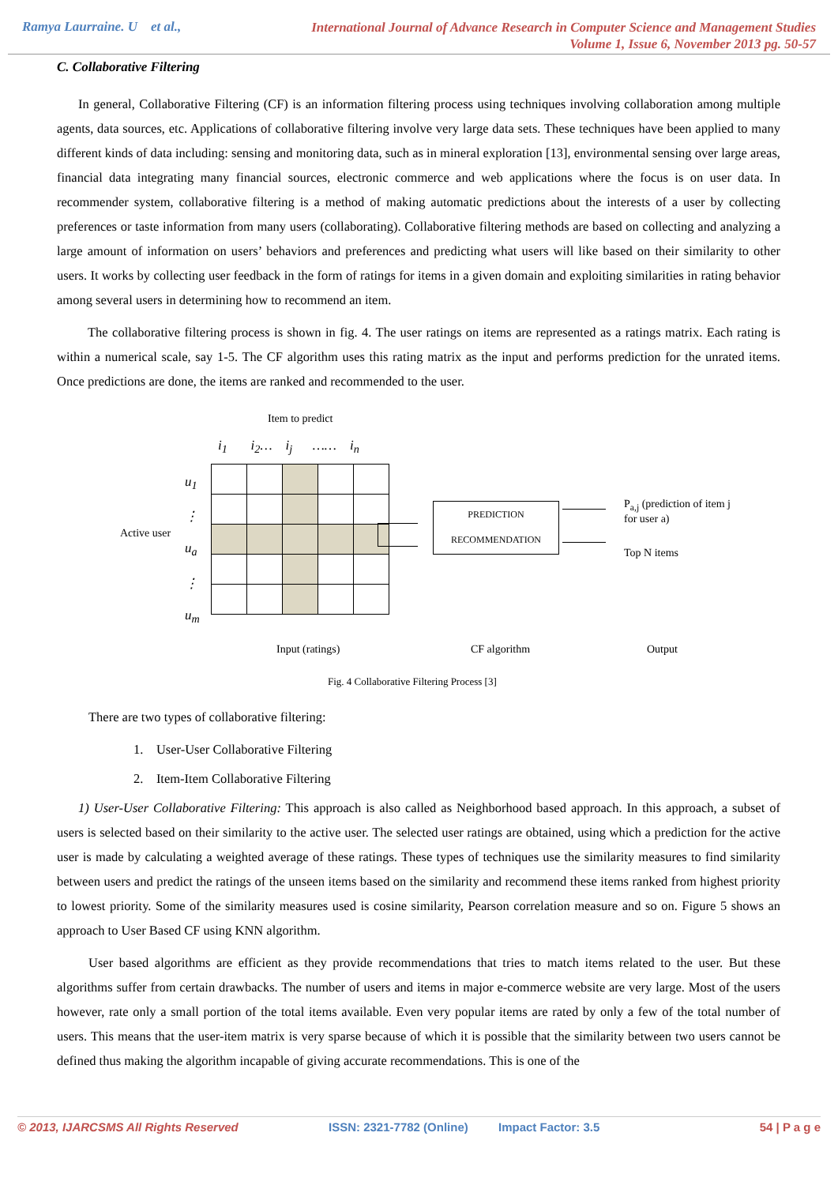Ramya Laurraine. U et al.,
International Journal of Advance Research in Computer Science and Management Studies
Volume 1, Issue 6, November 2013 pg. 50-57
C. Collaborative Filtering
In general, Collaborative Filtering (CF) is an information filtering process using techniques involving collaboration among multiple agents, data sources, etc. Applications of collaborative filtering involve very large data sets. These techniques have been applied to many different kinds of data including: sensing and monitoring data, such as in mineral exploration [13], environmental sensing over large areas, financial data integrating many financial sources, electronic commerce and web applications where the focus is on user data. In recommender system, collaborative filtering is a method of making automatic predictions about the interests of a user by collecting preferences or taste information from many users (collaborating). Collaborative filtering methods are based on collecting and analyzing a large amount of information on users’ behaviors and preferences and predicting what users will like based on their similarity to other users. It works by collecting user feedback in the form of ratings for items in a given domain and exploiting similarities in rating behavior among several users in determining how to recommend an item.
The collaborative filtering process is shown in fig. 4. The user ratings on items are represented as a ratings matrix. Each rating is within a numerical scale, say 1-5. The CF algorithm uses this rating matrix as the input and performs prediction for the unrated items. Once predictions are done, the items are ranked and recommended to the user.
Item to predict
i<sub>1</sub> i<sub>2</sub>… i<sub>j</sub> …… i<sub>n</sub>
u<sub>1</sub>
⋮
u<sub>a</sub>
⋮
u<sub>m</sub>
Active user
PREDICTION
RECOMMENDATION
P<sub>a,j</sub> (prediction of item j
for user a)
Top N items
Input (ratings) CF algorithm Output
Fig. 4 Collaborative Filtering Process [3]
There are two types of collaborative filtering:
1. User-User Collaborative Filtering
2. Item-Item Collaborative Filtering
1) User-User Collaborative Filtering: This approach is also called as Neighborhood based approach. In this approach, a subset of users is selected based on their similarity to the active user. The selected user ratings are obtained, using which a prediction for the active user is made by calculating a weighted average of these ratings. These types of techniques use the similarity measures to find similarity between users and predict the ratings of the unseen items based on the similarity and recommend these items ranked from highest priority to lowest priority. Some of the similarity measures used is cosine similarity, Pearson correlation measure and so on. Figure 5 shows an approach to User Based CF using KNN algorithm.
User based algorithms are efficient as they provide recommendations that tries to match items related to the user. But these algorithms suffer from certain drawbacks. The number of users and items in major e-commerce website are very large. Most of the users however, rate only a small portion of the total items available. Even very popular items are rated by only a few of the total number of users. This means that the user-item matrix is very sparse because of which it is possible that the similarity between two users cannot be defined thus making the algorithm incapable of giving accurate recommendations. This is one of the
© 2013, IJARCSMS All Rights Reserved ISSN: 2321-7782 (Online) Impact Factor: 3.5 54 | P a g e